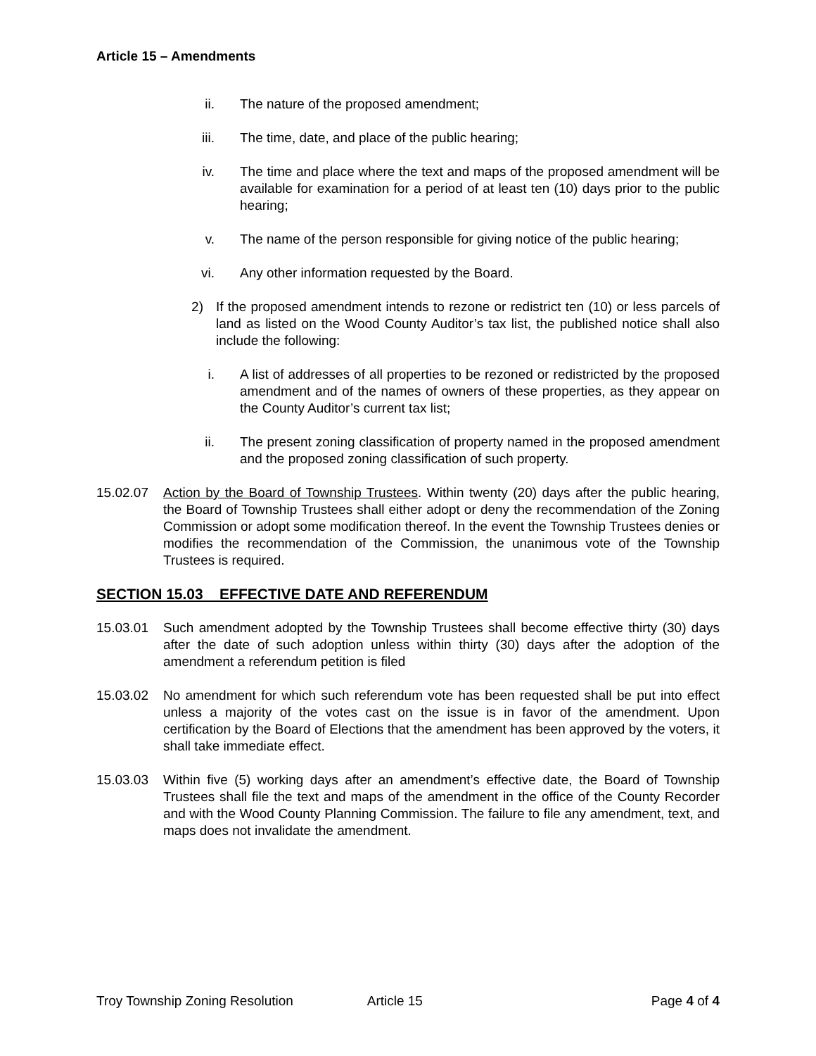Article 15 – Amendments
ii. The nature of the proposed amendment;
iii. The time, date, and place of the public hearing;
iv. The time and place where the text and maps of the proposed amendment will be available for examination for a period of at least ten (10) days prior to the public hearing;
v. The name of the person responsible for giving notice of the public hearing;
vi. Any other information requested by the Board.
2) If the proposed amendment intends to rezone or redistrict ten (10) or less parcels of land as listed on the Wood County Auditor’s tax list, the published notice shall also include the following:
i. A list of addresses of all properties to be rezoned or redistricted by the proposed amendment and of the names of owners of these properties, as they appear on the County Auditor’s current tax list;
ii. The present zoning classification of property named in the proposed amendment and the proposed zoning classification of such property.
15.02.07 Action by the Board of Township Trustees. Within twenty (20) days after the public hearing, the Board of Township Trustees shall either adopt or deny the recommendation of the Zoning Commission or adopt some modification thereof. In the event the Township Trustees denies or modifies the recommendation of the Commission, the unanimous vote of the Township Trustees is required.
SECTION 15.03 EFFECTIVE DATE AND REFERENDUM
15.03.01 Such amendment adopted by the Township Trustees shall become effective thirty (30) days after the date of such adoption unless within thirty (30) days after the adoption of the amendment a referendum petition is filed
15.03.02 No amendment for which such referendum vote has been requested shall be put into effect unless a majority of the votes cast on the issue is in favor of the amendment. Upon certification by the Board of Elections that the amendment has been approved by the voters, it shall take immediate effect.
15.03.03 Within five (5) working days after an amendment’s effective date, the Board of Township Trustees shall file the text and maps of the amendment in the office of the County Recorder and with the Wood County Planning Commission. The failure to file any amendment, text, and maps does not invalidate the amendment.
Troy Township Zoning Resolution Article 15 Page 4 of 4